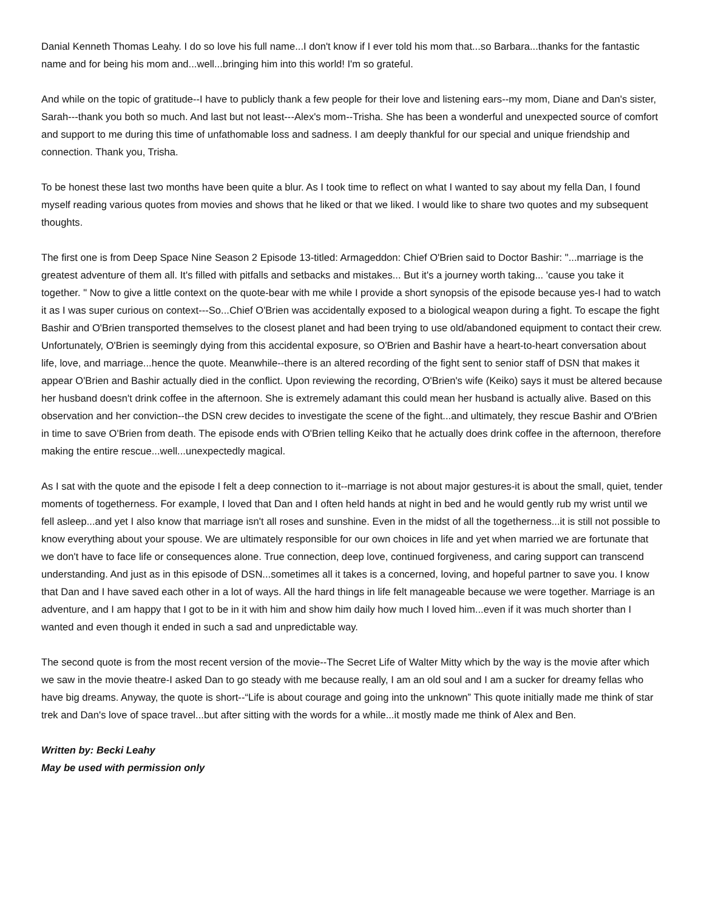Danial Kenneth Thomas Leahy. I do so love his full name...I don't know if I ever told his mom that...so Barbara...thanks for the fantastic name and for being his mom and...well...bringing him into this world! I'm so grateful.
And while on the topic of gratitude--I have to publicly thank a few people for their love and listening ears--my mom, Diane and Dan's sister, Sarah---thank you both so much. And last but not least---Alex's mom--Trisha. She has been a wonderful and unexpected source of comfort and support to me during this time of unfathomable loss and sadness. I am deeply thankful for our special and unique friendship and connection. Thank you, Trisha.
To be honest these last two months have been quite a blur. As I took time to reflect on what I wanted to say about my fella Dan, I found myself reading various quotes from movies and shows that he liked or that we liked. I would like to share two quotes and my subsequent thoughts.
The first one is from Deep Space Nine Season 2 Episode 13-titled: Armageddon: Chief O'Brien said to Doctor Bashir: "...marriage is the greatest adventure of them all. It's filled with pitfalls and setbacks and mistakes... But it's a journey worth taking... 'cause you take it together. " Now to give a little context on the quote-bear with me while I provide a short synopsis of the episode because yes-I had to watch it as I was super curious on context---So...Chief O'Brien was accidentally exposed to a biological weapon during a fight. To escape the fight Bashir and O'Brien transported themselves to the closest planet and had been trying to use old/abandoned equipment to contact their crew. Unfortunately, O'Brien is seemingly dying from this accidental exposure, so O'Brien and Bashir have a heart-to-heart conversation about life, love, and marriage...hence the quote. Meanwhile--there is an altered recording of the fight sent to senior staff of DSN that makes it appear O'Brien and Bashir actually died in the conflict. Upon reviewing the recording, O'Brien's wife (Keiko) says it must be altered because her husband doesn't drink coffee in the afternoon. She is extremely adamant this could mean her husband is actually alive. Based on this observation and her conviction--the DSN crew decides to investigate the scene of the fight...and ultimately, they rescue Bashir and O'Brien in time to save O'Brien from death. The episode ends with O'Brien telling Keiko that he actually does drink coffee in the afternoon, therefore making the entire rescue...well...unexpectedly magical.
As I sat with the quote and the episode I felt a deep connection to it--marriage is not about major gestures-it is about the small, quiet, tender moments of togetherness. For example, I loved that Dan and I often held hands at night in bed and he would gently rub my wrist until we fell asleep...and yet I also know that marriage isn't all roses and sunshine. Even in the midst of all the togetherness...it is still not possible to know everything about your spouse. We are ultimately responsible for our own choices in life and yet when married we are fortunate that we don't have to face life or consequences alone. True connection, deep love, continued forgiveness, and caring support can transcend understanding. And just as in this episode of DSN...sometimes all it takes is a concerned, loving, and hopeful partner to save you. I know that Dan and I have saved each other in a lot of ways. All the hard things in life felt manageable because we were together. Marriage is an adventure, and I am happy that I got to be in it with him and show him daily how much I loved him...even if it was much shorter than I wanted and even though it ended in such a sad and unpredictable way.
The second quote is from the most recent version of the movie--The Secret Life of Walter Mitty which by the way is the movie after which we saw in the movie theatre-I asked Dan to go steady with me because really, I am an old soul and I am a sucker for dreamy fellas who have big dreams. Anyway, the quote is short--“Life is about courage and going into the unknown” This quote initially made me think of star trek and Dan's love of space travel...but after sitting with the words for a while...it mostly made me think of Alex and Ben.
Written by: Becki Leahy
May be used with permission only